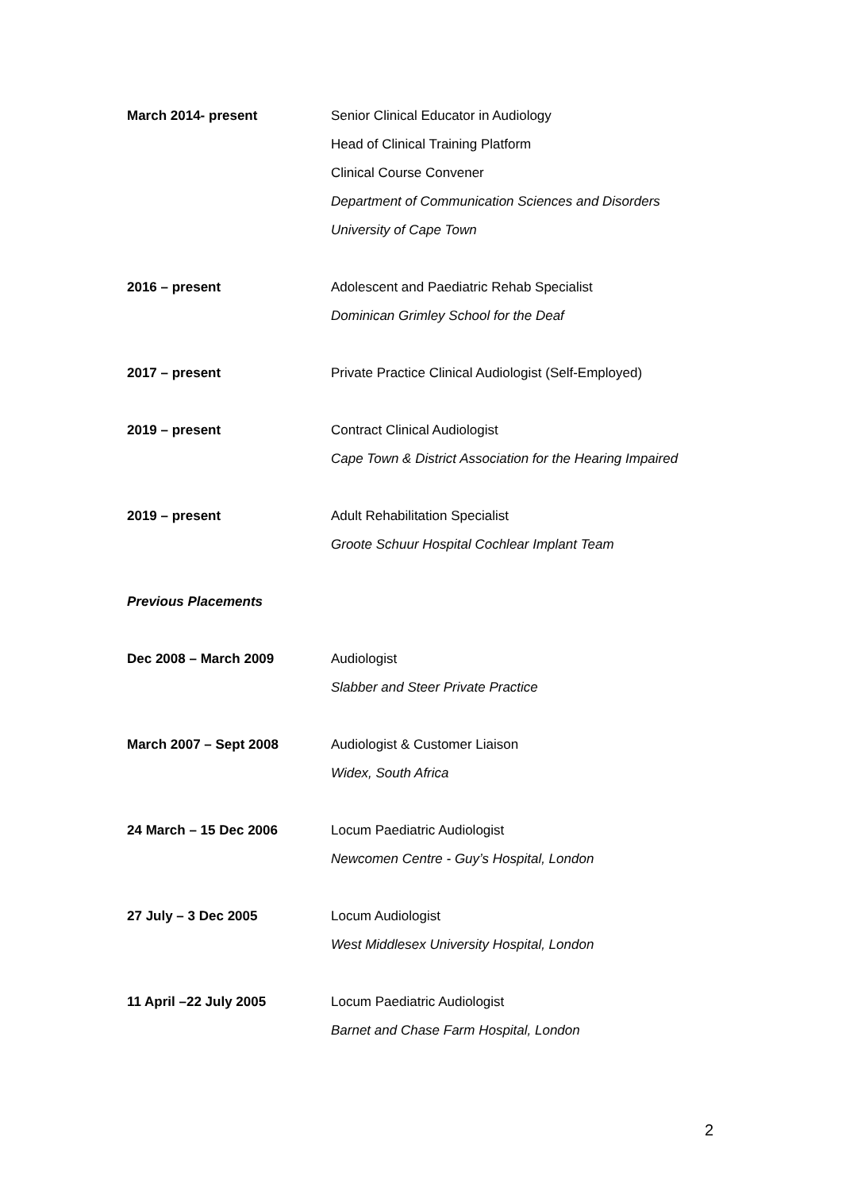March 2014- present Senior Clinical Educator in Audiology
Head of Clinical Training Platform
Clinical Course Convener
Department of Communication Sciences and Disorders
University of Cape Town
2016 – present Adolescent and Paediatric Rehab Specialist
Dominican Grimley School for the Deaf
2017 – present Private Practice Clinical Audiologist (Self-Employed)
2019 – present Contract Clinical Audiologist
Cape Town & District Association for the Hearing Impaired
2019 – present Adult Rehabilitation Specialist
Groote Schuur Hospital Cochlear Implant Team
Previous Placements
Dec 2008 – March 2009 Audiologist
Slabber and Steer Private Practice
March 2007 – Sept 2008 Audiologist & Customer Liaison
Widex, South Africa
24 March – 15 Dec 2006 Locum Paediatric Audiologist
Newcomen Centre - Guy’s Hospital, London
27 July – 3 Dec 2005 Locum Audiologist
West Middlesex University Hospital, London
11 April –22 July 2005 Locum Paediatric Audiologist
Barnet and Chase Farm Hospital, London
2